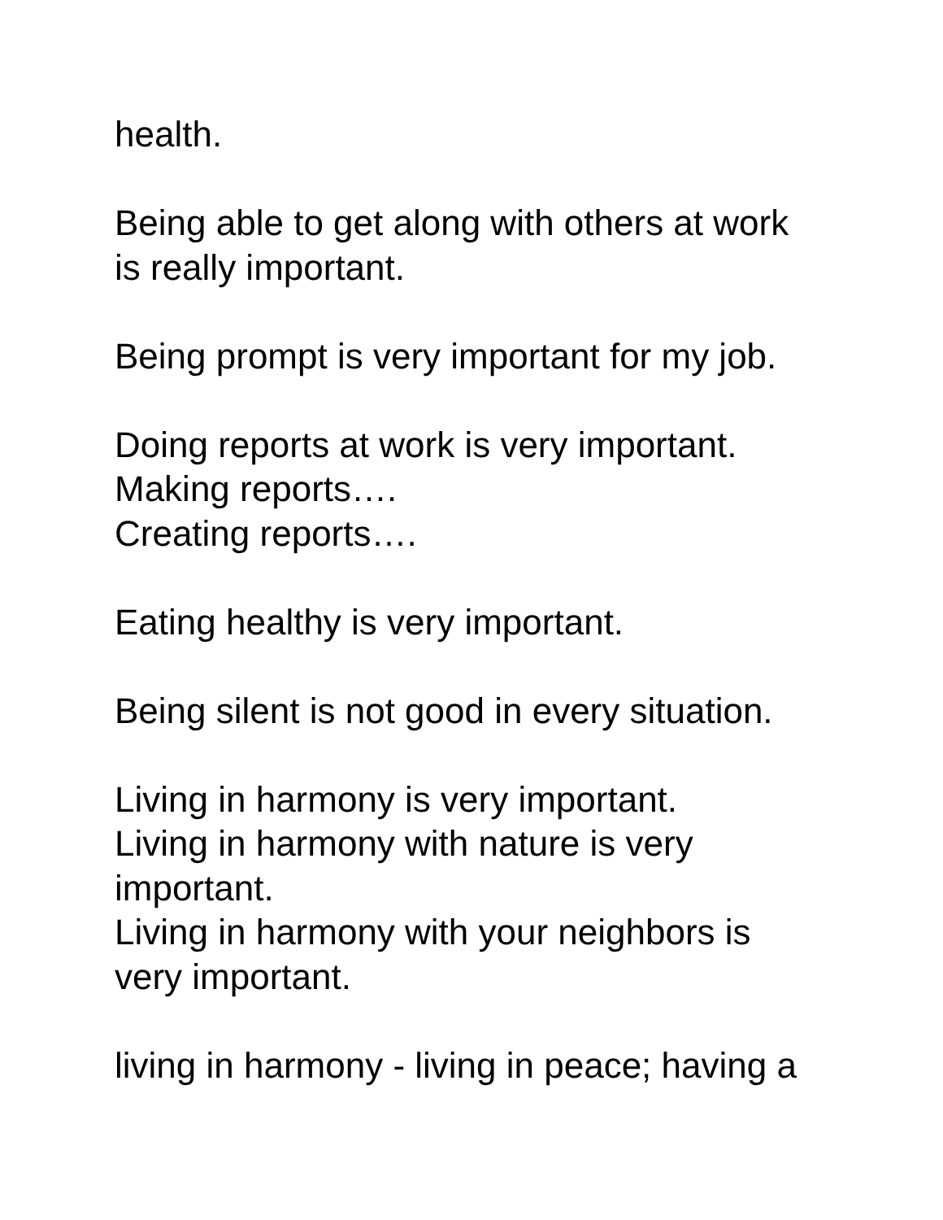health.
Being able to get along with others at work
is really important.
Being prompt is very important for my job.
Doing reports at work is very important.
Making reports….
Creating reports….
Eating healthy is very important.
Being silent is not good in every situation.
Living in harmony is very important.
Living in harmony with nature is very
important.
Living in harmony with your neighbors is
very important.
living in harmony - living in peace; having a